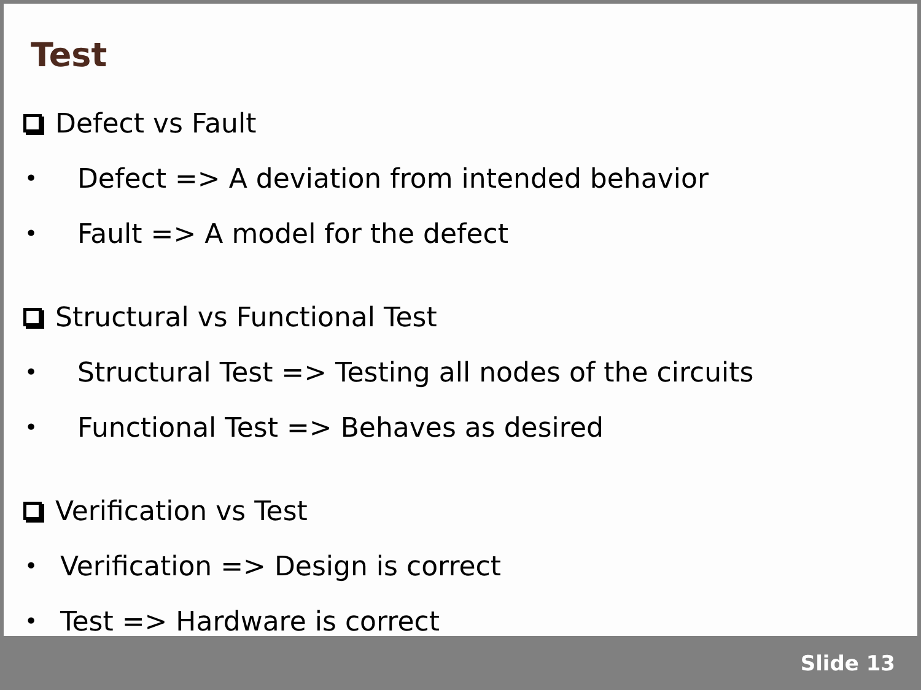Test
Defect vs Fault
• Defect => A deviation from intended behavior
• Fault => A model for the defect
Structural vs Functional Test
• Structural Test => Testing all nodes of the circuits
• Functional Test => Behaves as desired
Verification vs Test
• Verification => Design is correct
• Test => Hardware is correct
Slide 13